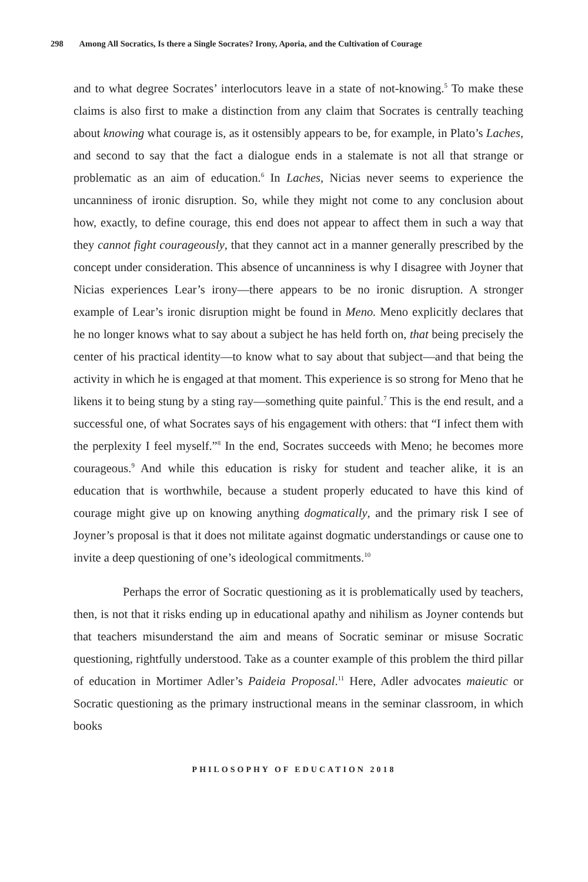298 Among All Socratics, Is there a Single Socrates? Irony, Aporia, and the Cultivation of Courage
and to what degree Socrates’ interlocutors leave in a state of not-knowing.<sup>5</sup> To make these claims is also first to make a distinction from any claim that Socrates is centrally teaching about knowing what courage is, as it ostensibly appears to be, for example, in Plato’s Laches, and second to say that the fact a dialogue ends in a stalemate is not all that strange or problematic as an aim of education.<sup>6</sup> In Laches, Nicias never seems to experience the uncanniness of ironic disruption. So, while they might not come to any conclusion about how, exactly, to define courage, this end does not appear to affect them in such a way that they cannot fight courageously, that they cannot act in a manner generally prescribed by the concept under consideration. This absence of uncanniness is why I disagree with Joyner that Nicias experiences Lear’s irony—there appears to be no ironic disruption. A stronger example of Lear’s ironic disruption might be found in Meno. Meno explicitly declares that he no longer knows what to say about a subject he has held forth on, that being precisely the center of his practical identity—to know what to say about that subject—and that being the activity in which he is engaged at that moment. This experience is so strong for Meno that he likens it to being stung by a sting ray—something quite painful.<sup>7</sup> This is the end result, and a successful one, of what Socrates says of his engagement with others: that “I infect them with the perplexity I feel myself.”<sup>8</sup> In the end, Socrates succeeds with Meno; he becomes more courageous.<sup>9</sup> And while this education is risky for student and teacher alike, it is an education that is worthwhile, because a student properly educated to have this kind of courage might give up on knowing anything dogmatically, and the primary risk I see of Joyner’s proposal is that it does not militate against dogmatic understandings or cause one to invite a deep questioning of one’s ideological commitments.<sup>10</sup>
Perhaps the error of Socratic questioning as it is problematically used by teachers, then, is not that it risks ending up in educational apathy and nihilism as Joyner contends but that teachers misunderstand the aim and means of Socratic seminar or misuse Socratic questioning, rightfully understood. Take as a counter example of this problem the third pillar of education in Mortimer Adler’s Paideia Proposal.<sup>11</sup> Here, Adler advocates maieutic or Socratic questioning as the primary instructional means in the seminar classroom, in which books
PHILOSOPHY OF EDUCATION 2018